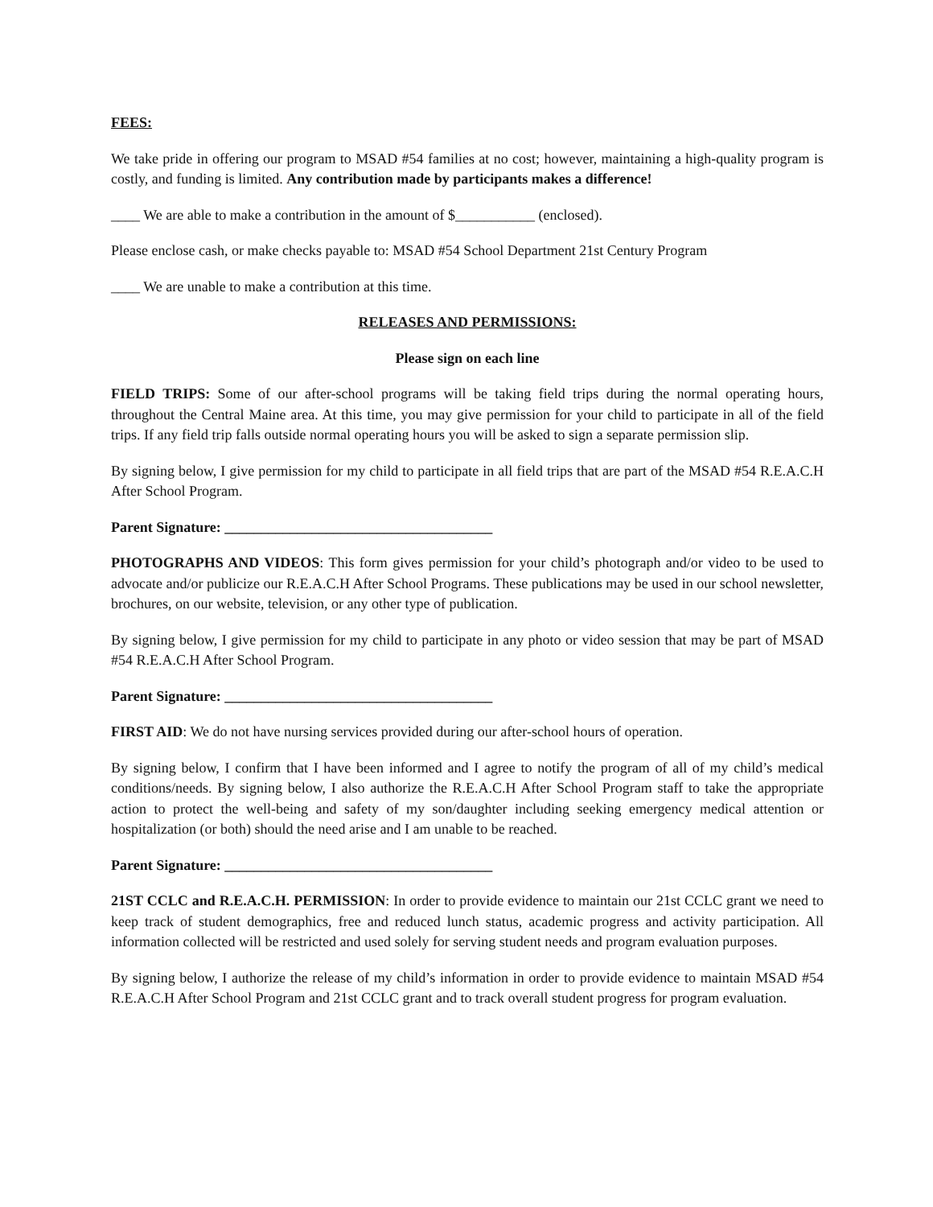FEES:
We take pride in offering our program to MSAD #54 families at no cost; however, maintaining a high-quality program is costly, and funding is limited. Any contribution made by participants makes a difference!
____ We are able to make a contribution in the amount of $___________ (enclosed).
Please enclose cash, or make checks payable to: MSAD #54 School Department 21st Century Program
____ We are unable to make a contribution at this time.
RELEASES AND PERMISSIONS:
Please sign on each line
FIELD TRIPS: Some of our after-school programs will be taking field trips during the normal operating hours, throughout the Central Maine area. At this time, you may give permission for your child to participate in all of the field trips. If any field trip falls outside normal operating hours you will be asked to sign a separate permission slip.
By signing below, I give permission for my child to participate in all field trips that are part of the MSAD #54 R.E.A.C.H After School Program.
Parent Signature: _____________________________________
PHOTOGRAPHS AND VIDEOS: This form gives permission for your child’s photograph and/or video to be used to advocate and/or publicize our R.E.A.C.H After School Programs. These publications may be used in our school newsletter, brochures, on our website, television, or any other type of publication.
By signing below, I give permission for my child to participate in any photo or video session that may be part of MSAD #54 R.E.A.C.H After School Program.
Parent Signature: _____________________________________
FIRST AID: We do not have nursing services provided during our after-school hours of operation.
By signing below, I confirm that I have been informed and I agree to notify the program of all of my child’s medical conditions/needs. By signing below, I also authorize the R.E.A.C.H After School Program staff to take the appropriate action to protect the well-being and safety of my son/daughter including seeking emergency medical attention or hospitalization (or both) should the need arise and I am unable to be reached.
Parent Signature: _____________________________________
21ST CCLC and R.E.A.C.H. PERMISSION: In order to provide evidence to maintain our 21st CCLC grant we need to keep track of student demographics, free and reduced lunch status, academic progress and activity participation. All information collected will be restricted and used solely for serving student needs and program evaluation purposes.
By signing below, I authorize the release of my child’s information in order to provide evidence to maintain MSAD #54 R.E.A.C.H After School Program and 21st CCLC grant and to track overall student progress for program evaluation.